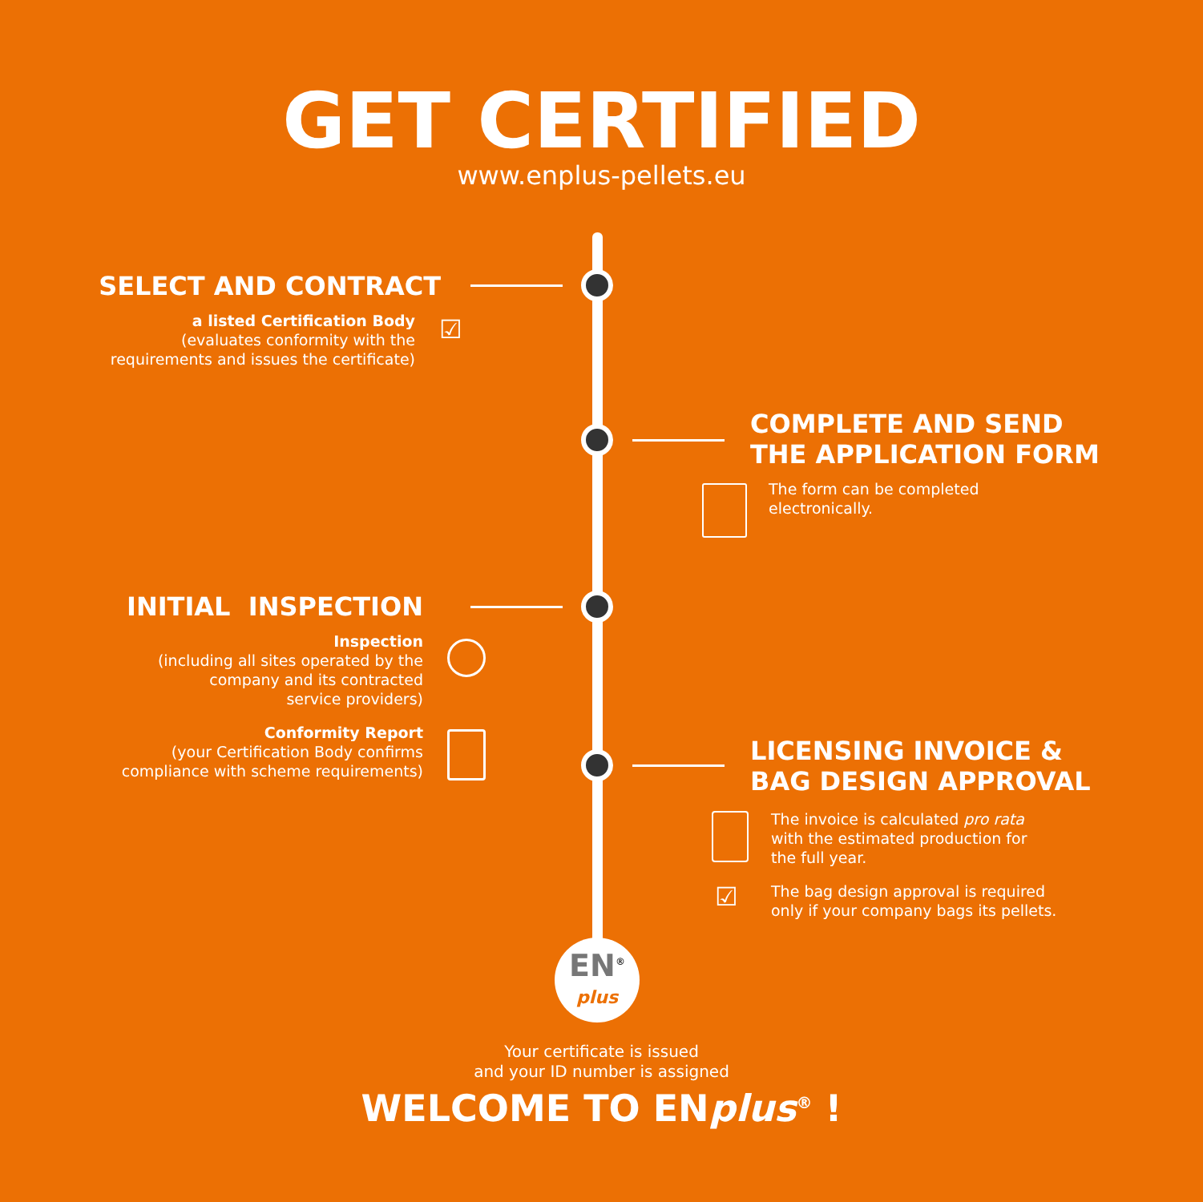GET CERTIFIED
www.enplus-pellets.eu
SELECT AND CONTRACT
a listed Certification Body
(evaluates conformity with the
requirements and issues the certificate)
☑
COMPLETE AND SEND
THE APPLICATION FORM
The form can be completed
electronically.
INITIAL INSPECTION
Inspection
(including all sites operated by the
company and its contracted
service providers)
Conformity Report
(your Certification Body confirms
compliance with scheme requirements)
LICENSING INVOICE &
BAG DESIGN APPROVAL
The invoice is calculated pro rata
with the estimated production for
the full year.
The bag design approval is required
only if your company bags its pellets.
☑
EN<sup>®</sup>
plus
Your certificate is issued
and your ID number is assigned
WELCOME TO ENplus<sup>®</sup> !